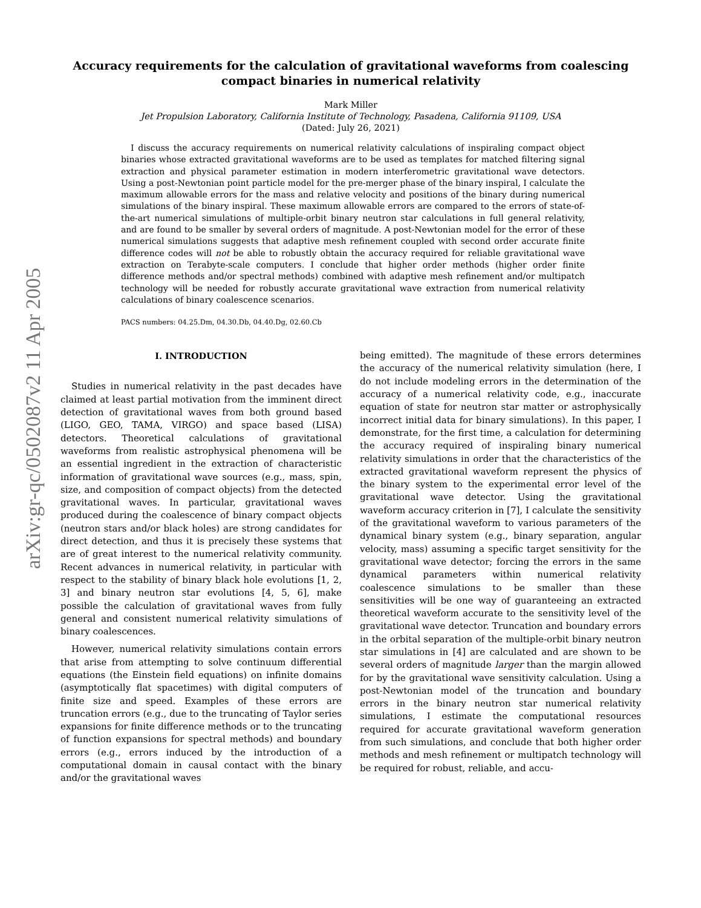arXiv:gr-qc/0502087v2 11 Apr 2005
Accuracy requirements for the calculation of gravitational waveforms from coalescing compact binaries in numerical relativity
Mark Miller
Jet Propulsion Laboratory, California Institute of Technology, Pasadena, California 91109, USA
(Dated: July 26, 2021)
I discuss the accuracy requirements on numerical relativity calculations of inspiraling compact object binaries whose extracted gravitational waveforms are to be used as templates for matched filtering signal extraction and physical parameter estimation in modern interferometric gravitational wave detectors. Using a post-Newtonian point particle model for the pre-merger phase of the binary inspiral, I calculate the maximum allowable errors for the mass and relative velocity and positions of the binary during numerical simulations of the binary inspiral. These maximum allowable errors are compared to the errors of state-of-the-art numerical simulations of multiple-orbit binary neutron star calculations in full general relativity, and are found to be smaller by several orders of magnitude. A post-Newtonian model for the error of these numerical simulations suggests that adaptive mesh refinement coupled with second order accurate finite difference codes will not be able to robustly obtain the accuracy required for reliable gravitational wave extraction on Terabyte-scale computers. I conclude that higher order methods (higher order finite difference methods and/or spectral methods) combined with adaptive mesh refinement and/or multipatch technology will be needed for robustly accurate gravitational wave extraction from numerical relativity calculations of binary coalescence scenarios.
PACS numbers: 04.25.Dm, 04.30.Db, 04.40.Dg, 02.60.Cb
I. INTRODUCTION
Studies in numerical relativity in the past decades have claimed at least partial motivation from the imminent direct detection of gravitational waves from both ground based (LIGO, GEO, TAMA, VIRGO) and space based (LISA) detectors. Theoretical calculations of gravitational waveforms from realistic astrophysical phenomena will be an essential ingredient in the extraction of characteristic information of gravitational wave sources (e.g., mass, spin, size, and composition of compact objects) from the detected gravitational waves. In particular, gravitational waves produced during the coalescence of binary compact objects (neutron stars and/or black holes) are strong candidates for direct detection, and thus it is precisely these systems that are of great interest to the numerical relativity community. Recent advances in numerical relativity, in particular with respect to the stability of binary black hole evolutions [1, 2, 3] and binary neutron star evolutions [4, 5, 6], make possible the calculation of gravitational waves from fully general and consistent numerical relativity simulations of binary coalescences.
However, numerical relativity simulations contain errors that arise from attempting to solve continuum differential equations (the Einstein field equations) on infinite domains (asymptotically flat spacetimes) with digital computers of finite size and speed. Examples of these errors are truncation errors (e.g., due to the truncating of Taylor series expansions for finite difference methods or to the truncating of function expansions for spectral methods) and boundary errors (e.g., errors induced by the introduction of a computational domain in causal contact with the binary and/or the gravitational waves
being emitted). The magnitude of these errors determines the accuracy of the numerical relativity simulation (here, I do not include modeling errors in the determination of the accuracy of a numerical relativity code, e.g., inaccurate equation of state for neutron star matter or astrophysically incorrect initial data for binary simulations). In this paper, I demonstrate, for the first time, a calculation for determining the accuracy required of inspiraling binary numerical relativity simulations in order that the characteristics of the extracted gravitational waveform represent the physics of the binary system to the experimental error level of the gravitational wave detector. Using the gravitational waveform accuracy criterion in [7], I calculate the sensitivity of the gravitational waveform to various parameters of the dynamical binary system (e.g., binary separation, angular velocity, mass) assuming a specific target sensitivity for the gravitational wave detector; forcing the errors in the same dynamical parameters within numerical relativity coalescence simulations to be smaller than these sensitivities will be one way of guaranteeing an extracted theoretical waveform accurate to the sensitivity level of the gravitational wave detector. Truncation and boundary errors in the orbital separation of the multiple-orbit binary neutron star simulations in [4] are calculated and are shown to be several orders of magnitude larger than the margin allowed for by the gravitational wave sensitivity calculation. Using a post-Newtonian model of the truncation and boundary errors in the binary neutron star numerical relativity simulations, I estimate the computational resources required for accurate gravitational waveform generation from such simulations, and conclude that both higher order methods and mesh refinement or multipatch technology will be required for robust, reliable, and accu-